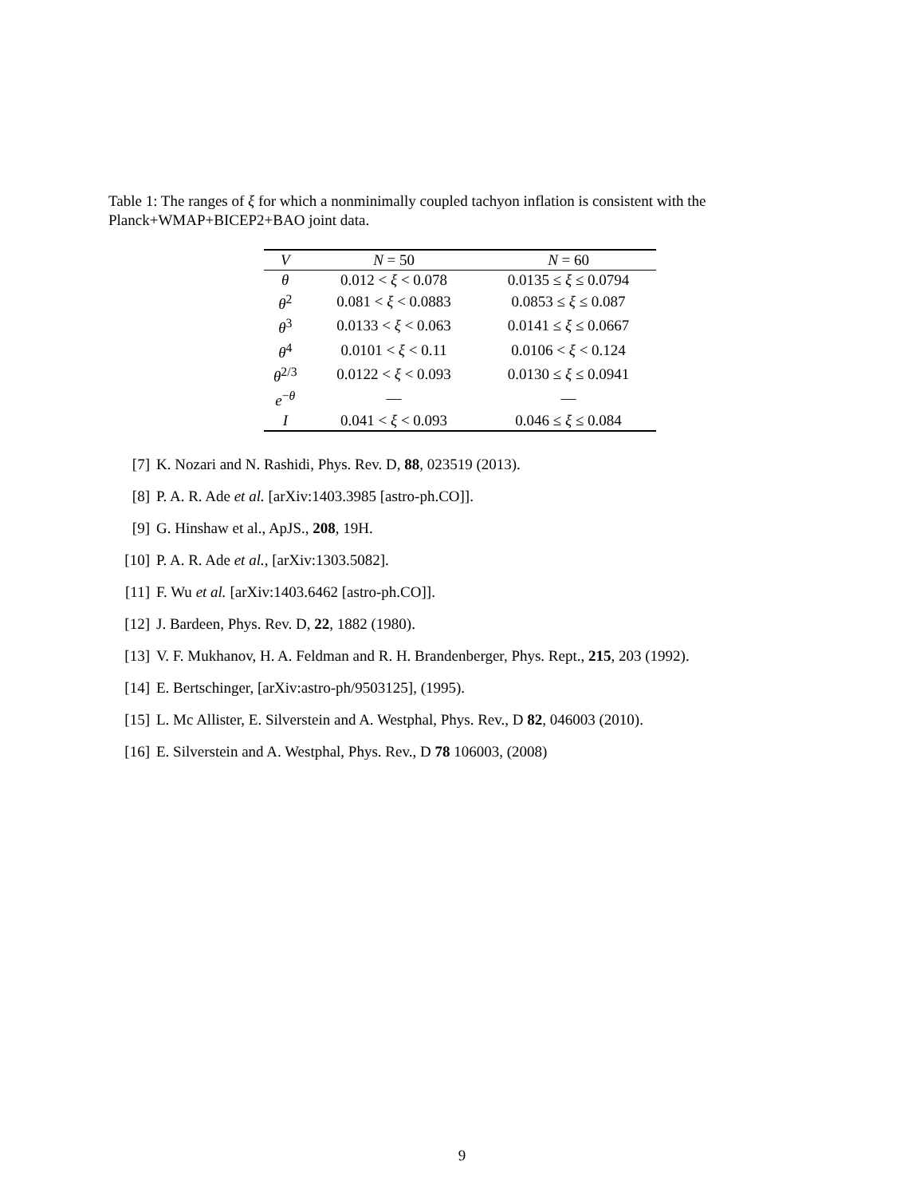Table 1: The ranges of ξ for which a nonminimally coupled tachyon inflation is consistent with the Planck+WMAP+BICEP2+BAO joint data.
| V | N = 50 | N = 60 |
| --- | --- | --- |
| θ | 0.012 < ξ < 0.078 | 0.0135 ≤ ξ ≤ 0.0794 |
| θ<sup>2</sup> | 0.081 < ξ < 0.0883 | 0.0853 ≤ ξ ≤ 0.087 |
| θ<sup>3</sup> | 0.0133 < ξ < 0.063 | 0.0141 ≤ ξ ≤ 0.0667 |
| θ<sup>4</sup> | 0.0101 < ξ < 0.11 | 0.0106 < ξ < 0.124 |
| θ<sup>2/3</sup> | 0.0122 < ξ < 0.093 | 0.0130 ≤ ξ ≤ 0.0941 |
| e<sup>−θ</sup> | — | — |
| I | 0.041 < ξ < 0.093 | 0.046 ≤ ξ ≤ 0.084 |
[7] K. Nozari and N. Rashidi, Phys. Rev. D, 88, 023519 (2013).
[8] P. A. R. Ade et al. [arXiv:1403.3985 [astro-ph.CO]].
[9] G. Hinshaw et al., ApJS., 208, 19H.
[10] P. A. R. Ade et al., [arXiv:1303.5082].
[11] F. Wu et al. [arXiv:1403.6462 [astro-ph.CO]].
[12] J. Bardeen, Phys. Rev. D, 22, 1882 (1980).
[13] V. F. Mukhanov, H. A. Feldman and R. H. Brandenberger, Phys. Rept., 215, 203 (1992).
[14] E. Bertschinger, [arXiv:astro-ph/9503125], (1995).
[15] L. Mc Allister, E. Silverstein and A. Westphal, Phys. Rev., D 82, 046003 (2010).
[16] E. Silverstein and A. Westphal, Phys. Rev., D 78 106003, (2008)
9